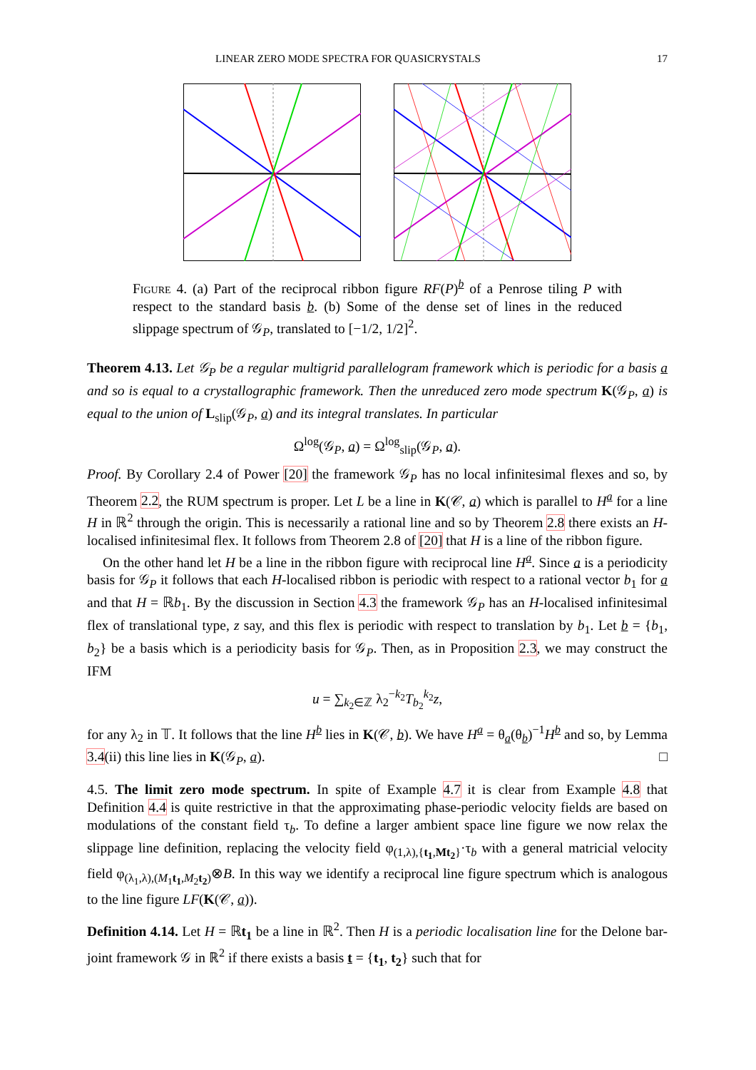LINEAR ZERO MODE SPECTRA FOR QUASICRYSTALS 17
Figure 4. (a) Part of the reciprocal ribbon figure RF(P)<sup>b</sup> of a Penrose tiling P with respect to the standard basis b. (b) Some of the dense set of lines in the reduced slippage spectrum of 𝒢<sub>P</sub>, translated to [−1/2, 1/2]<sup>2</sup>.
Theorem 4.13. Let 𝒢<sub>P</sub> be a regular multigrid parallelogram framework which is periodic for a basis a and so is equal to a crystallographic framework. Then the unreduced zero mode spectrum K(𝒢<sub>P</sub>, a) is equal to the union of L<sub>slip</sub>(𝒢<sub>P</sub>, a) and its integral translates. In particular
Ω<sup>log</sup>(𝒢<sub>P</sub>, a) = Ω<sup>log</sup><sub>slip</sub>(𝒢<sub>P</sub>, a).
Proof. By Corollary 2.4 of Power [20] the framework 𝒢<sub>P</sub> has no local infinitesimal flexes and so, by Theorem 2.2, the RUM spectrum is proper. Let L be a line in K(𝒞, a) which is parallel to H<sup>a</sup> for a line H in ℝ<sup>2</sup> through the origin. This is necessarily a rational line and so by Theorem 2.8 there exists an H-localised infinitesimal flex. It follows from Theorem 2.8 of [20] that H is a line of the ribbon figure.
On the other hand let H be a line in the ribbon figure with reciprocal line H<sup>a</sup>. Since a is a periodicity basis for 𝒢<sub>P</sub> it follows that each H-localised ribbon is periodic with respect to a rational vector b<sub>1</sub> for a and that H = ℝb<sub>1</sub>. By the discussion in Section 4.3 the framework 𝒢<sub>P</sub> has an H-localised infinitesimal flex of translational type, z say, and this flex is periodic with respect to translation by b<sub>1</sub>. Let b = {b<sub>1</sub>, b<sub>2</sub>} be a basis which is a periodicity basis for 𝒢<sub>P</sub>. Then, as in Proposition 2.3, we may construct the IFM
u = ∑<sub>k<sub>2</sub>∈ℤ</sub> λ<sub>2</sub><sup>−k<sub>2</sub></sup>T<sub>b<sub>2</sub></sub><sup>k<sub>2</sub></sup>z,
for any λ<sub>2</sub> in 𝕋. It follows that the line H<sup>b</sup> lies in K(𝒞, b). We have H<sup>a</sup> = θ<sub>a</sub>(θ<sub>b</sub>)<sup>−1</sup>H<sup>b</sup> and so, by Lemma 3.4(ii) this line lies in K(𝒢<sub>P</sub>, a). □
4.5. The limit zero mode spectrum. In spite of Example 4.7 it is clear from Example 4.8 that Definition 4.4 is quite restrictive in that the approximating phase-periodic velocity fields are based on modulations of the constant field τ<sub>b</sub>. To define a larger ambient space line figure we now relax the slippage line definition, replacing the velocity field φ<sub>(1,λ),{t<sub>1</sub>,Mt<sub>2</sub>}</sub>·τ<sub>b</sub> with a general matricial velocity field φ<sub>(λ<sub>1</sub>,λ),(M<sub>1</sub>t<sub>1</sub>,M<sub>2</sub>t<sub>2</sub>)</sub>⊗B. In this way we identify a reciprocal line figure spectrum which is analogous to the line figure LF(K(𝒞, a)).
Definition 4.14. Let H = ℝt<sub>1</sub> be a line in ℝ<sup>2</sup>. Then H is a periodic localisation line for the Delone bar-joint framework 𝒢 in ℝ<sup>2</sup> if there exists a basis t = {t<sub>1</sub>, t<sub>2</sub>} such that for